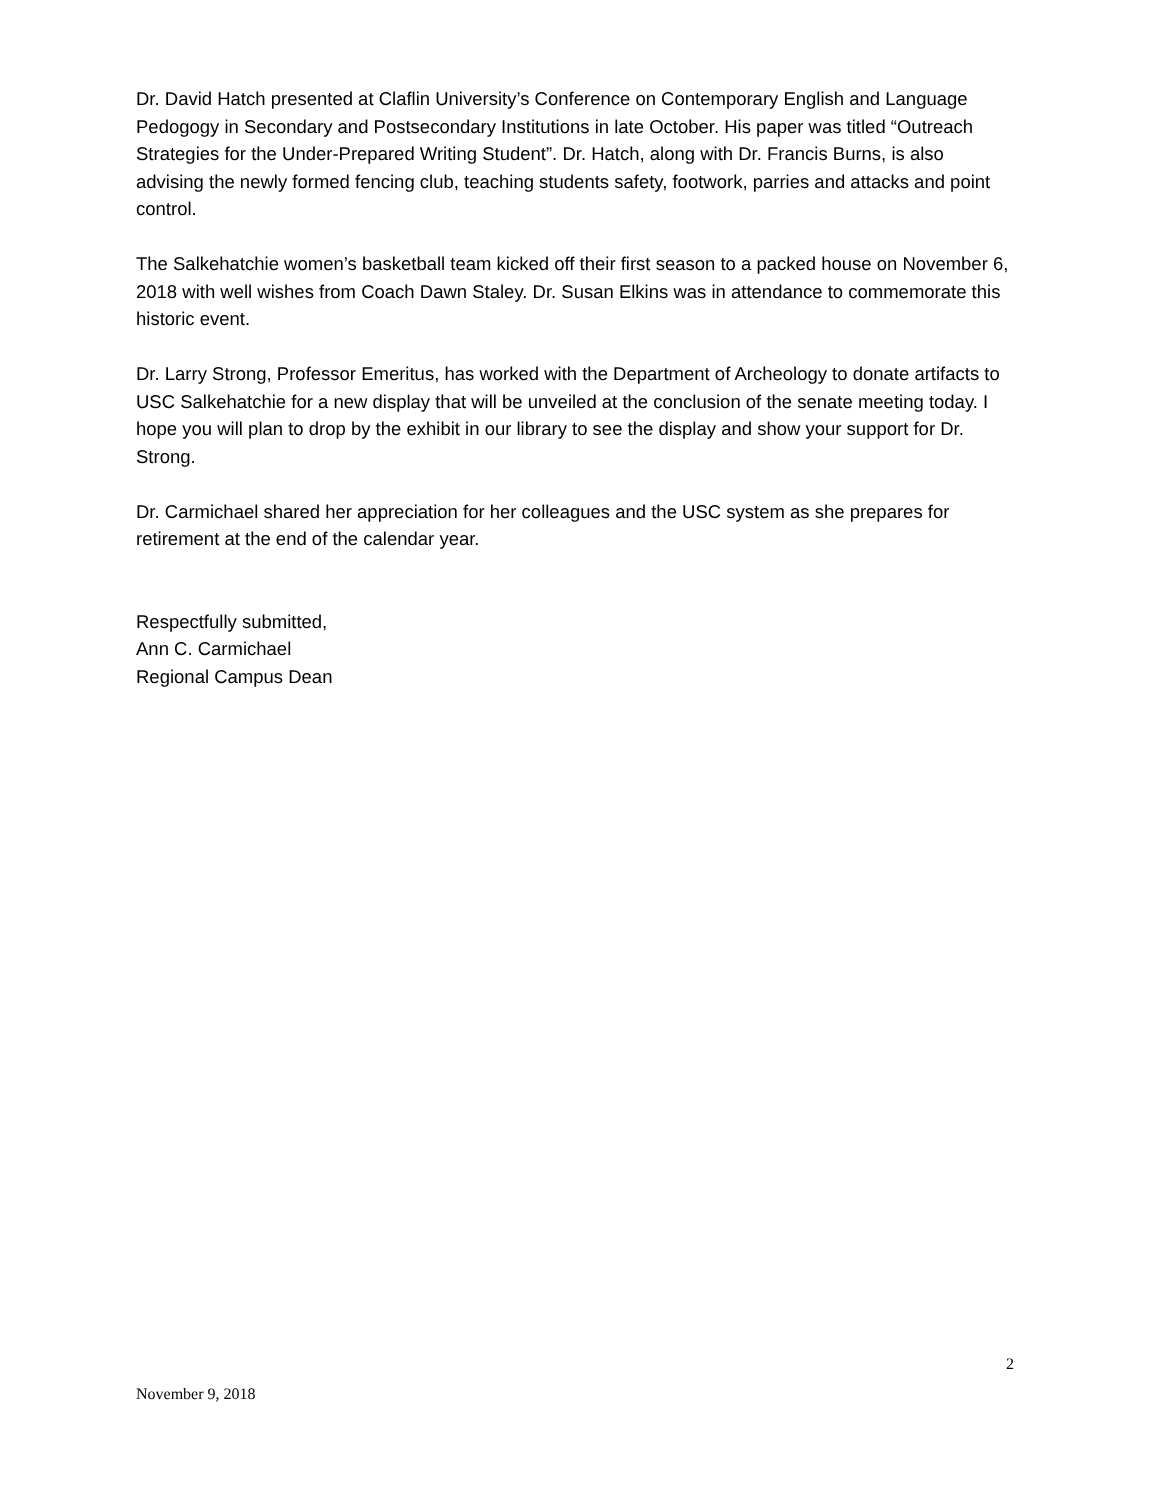Dr. David Hatch presented at Claflin University’s Conference on Contemporary English and Language Pedogogy in Secondary and Postsecondary Institutions in late October. His paper was titled “Outreach Strategies for the Under-Prepared Writing Student”. Dr. Hatch, along with Dr. Francis Burns, is also advising the newly formed fencing club, teaching students safety, footwork, parries and attacks and point control.
The Salkehatchie women’s basketball team kicked off their first season to a packed house on November 6, 2018 with well wishes from Coach Dawn Staley. Dr. Susan Elkins was in attendance to commemorate this historic event.
Dr. Larry Strong, Professor Emeritus, has worked with the Department of Archeology to donate artifacts to USC Salkehatchie for a new display that will be unveiled at the conclusion of the senate meeting today. I hope you will plan to drop by the exhibit in our library to see the display and show your support for Dr. Strong.
Dr. Carmichael shared her appreciation for her colleagues and the USC system as she prepares for retirement at the end of the calendar year.
Respectfully submitted,
Ann C. Carmichael
Regional Campus Dean
2
November 9, 2018